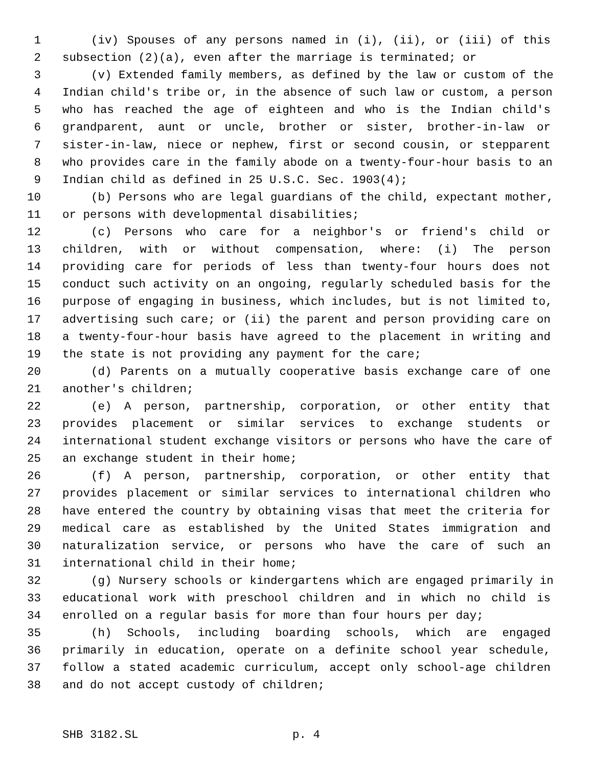1 (iv) Spouses of any persons named in (i), (ii), or (iii) of this
2 subsection (2)(a), even after the marriage is terminated; or
3 (v) Extended family members, as defined by the law or custom of the
4 Indian child's tribe or, in the absence of such law or custom, a person
5 who has reached the age of eighteen and who is the Indian child's
6 grandparent, aunt or uncle, brother or sister, brother-in-law or
7 sister-in-law, niece or nephew, first or second cousin, or stepparent
8 who provides care in the family abode on a twenty-four-hour basis to an
9 Indian child as defined in 25 U.S.C. Sec. 1903(4);
10 (b) Persons who are legal guardians of the child, expectant mother,
11 or persons with developmental disabilities;
12 (c) Persons who care for a neighbor's or friend's child or
13 children, with or without compensation, where: (i) The person
14 providing care for periods of less than twenty-four hours does not
15 conduct such activity on an ongoing, regularly scheduled basis for the
16 purpose of engaging in business, which includes, but is not limited to,
17 advertising such care; or (ii) the parent and person providing care on
18 a twenty-four-hour basis have agreed to the placement in writing and
19 the state is not providing any payment for the care;
20 (d) Parents on a mutually cooperative basis exchange care of one
21 another's children;
22 (e) A person, partnership, corporation, or other entity that
23 provides placement or similar services to exchange students or
24 international student exchange visitors or persons who have the care of
25 an exchange student in their home;
26 (f) A person, partnership, corporation, or other entity that
27 provides placement or similar services to international children who
28 have entered the country by obtaining visas that meet the criteria for
29 medical care as established by the United States immigration and
30 naturalization service, or persons who have the care of such an
31 international child in their home;
32 (g) Nursery schools or kindergartens which are engaged primarily in
33 educational work with preschool children and in which no child is
34 enrolled on a regular basis for more than four hours per day;
35 (h) Schools, including boarding schools, which are engaged
36 primarily in education, operate on a definite school year schedule,
37 follow a stated academic curriculum, accept only school-age children
38 and do not accept custody of children;
SHB 3182.SL p. 4